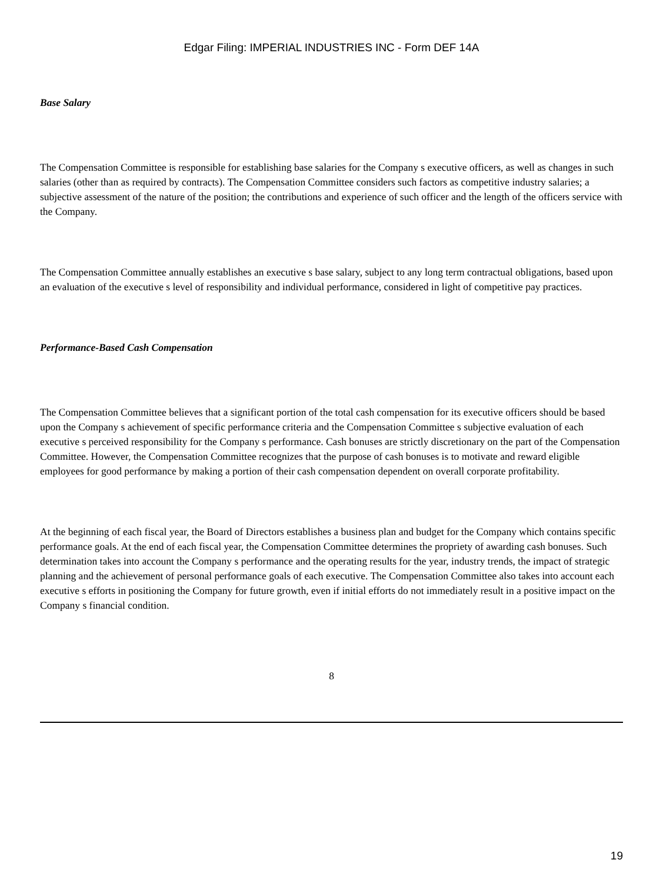Edgar Filing: IMPERIAL INDUSTRIES INC - Form DEF 14A
Base Salary
The Compensation Committee is responsible for establishing base salaries for the Company s executive officers, as well as changes in such salaries (other than as required by contracts). The Compensation Committee considers such factors as competitive industry salaries; a subjective assessment of the nature of the position; the contributions and experience of such officer and the length of the officers service with the Company.
The Compensation Committee annually establishes an executive s base salary, subject to any long term contractual obligations, based upon an evaluation of the executive s level of responsibility and individual performance, considered in light of competitive pay practices.
Performance-Based Cash Compensation
The Compensation Committee believes that a significant portion of the total cash compensation for its executive officers should be based upon the Company s achievement of specific performance criteria and the Compensation Committee s subjective evaluation of each executive s perceived responsibility for the Company s performance. Cash bonuses are strictly discretionary on the part of the Compensation Committee. However, the Compensation Committee recognizes that the purpose of cash bonuses is to motivate and reward eligible employees for good performance by making a portion of their cash compensation dependent on overall corporate profitability.
At the beginning of each fiscal year, the Board of Directors establishes a business plan and budget for the Company which contains specific performance goals. At the end of each fiscal year, the Compensation Committee determines the propriety of awarding cash bonuses. Such determination takes into account the Company s performance and the operating results for the year, industry trends, the impact of strategic planning and the achievement of personal performance goals of each executive. The Compensation Committee also takes into account each executive s efforts in positioning the Company for future growth, even if initial efforts do not immediately result in a positive impact on the Company s financial condition.
8
19